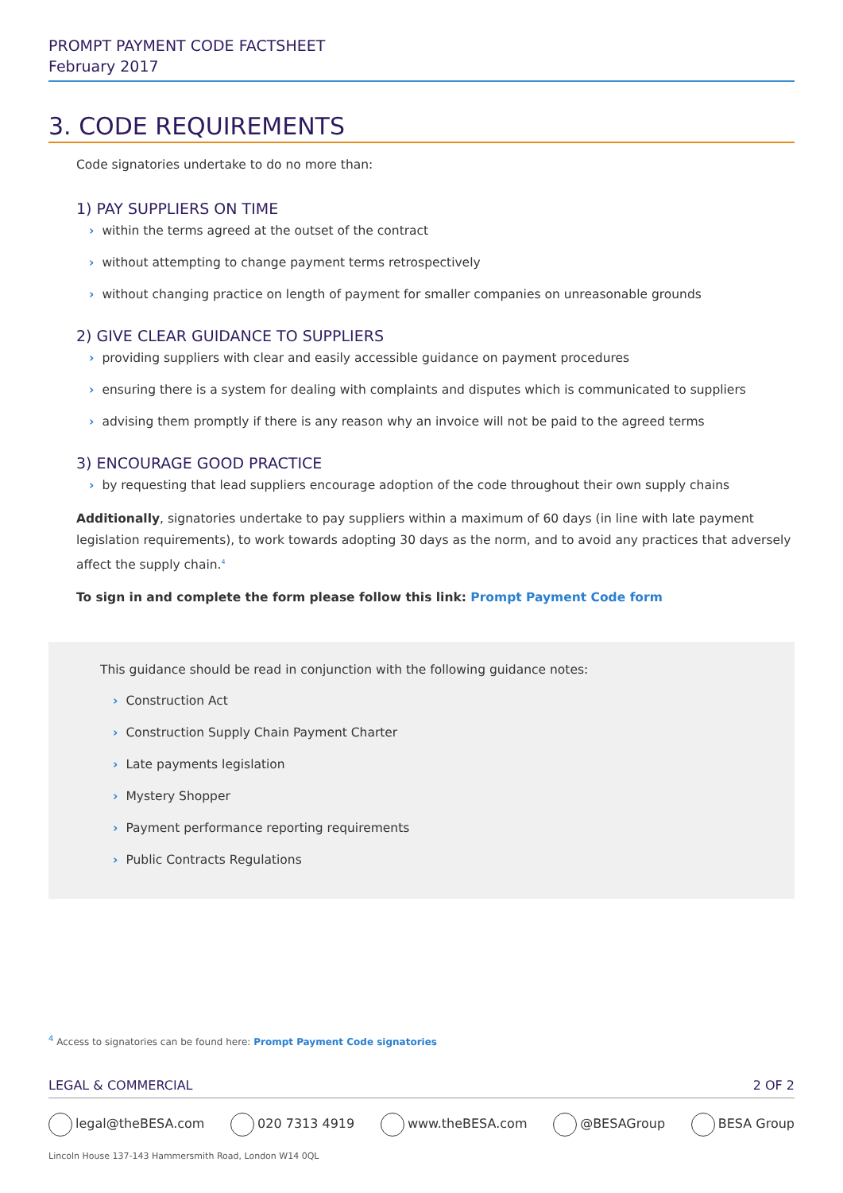PROMPT PAYMENT CODE FACTSHEET
February 2017
3. CODE REQUIREMENTS
Code signatories undertake to do no more than:
1) PAY SUPPLIERS ON TIME
› within the terms agreed at the outset of the contract
› without attempting to change payment terms retrospectively
› without changing practice on length of payment for smaller companies on unreasonable grounds
2) GIVE CLEAR GUIDANCE TO SUPPLIERS
› providing suppliers with clear and easily accessible guidance on payment procedures
› ensuring there is a system for dealing with complaints and disputes which is communicated to suppliers
› advising them promptly if there is any reason why an invoice will not be paid to the agreed terms
3) ENCOURAGE GOOD PRACTICE
› by requesting that lead suppliers encourage adoption of the code throughout their own supply chains
Additionally, signatories undertake to pay suppliers within a maximum of 60 days (in line with late payment legislation requirements), to work towards adopting 30 days as the norm, and to avoid any practices that adversely affect the supply chain.<sup>4</sup>
To sign in and complete the form please follow this link: Prompt Payment Code form
This guidance should be read in conjunction with the following guidance notes:
› Construction Act
› Construction Supply Chain Payment Charter
› Late payments legislation
› Mystery Shopper
› Payment performance reporting requirements
› Public Contracts Regulations
<sup>4</sup> Access to signatories can be found here: Prompt Payment Code signatories
LEGAL & COMMERCIAL 2 OF 2
legal@theBESA.com 020 7313 4919 www.theBESA.com @BESAGroup BESA Group
Lincoln House 137-143 Hammersmith Road, London W14 0QL